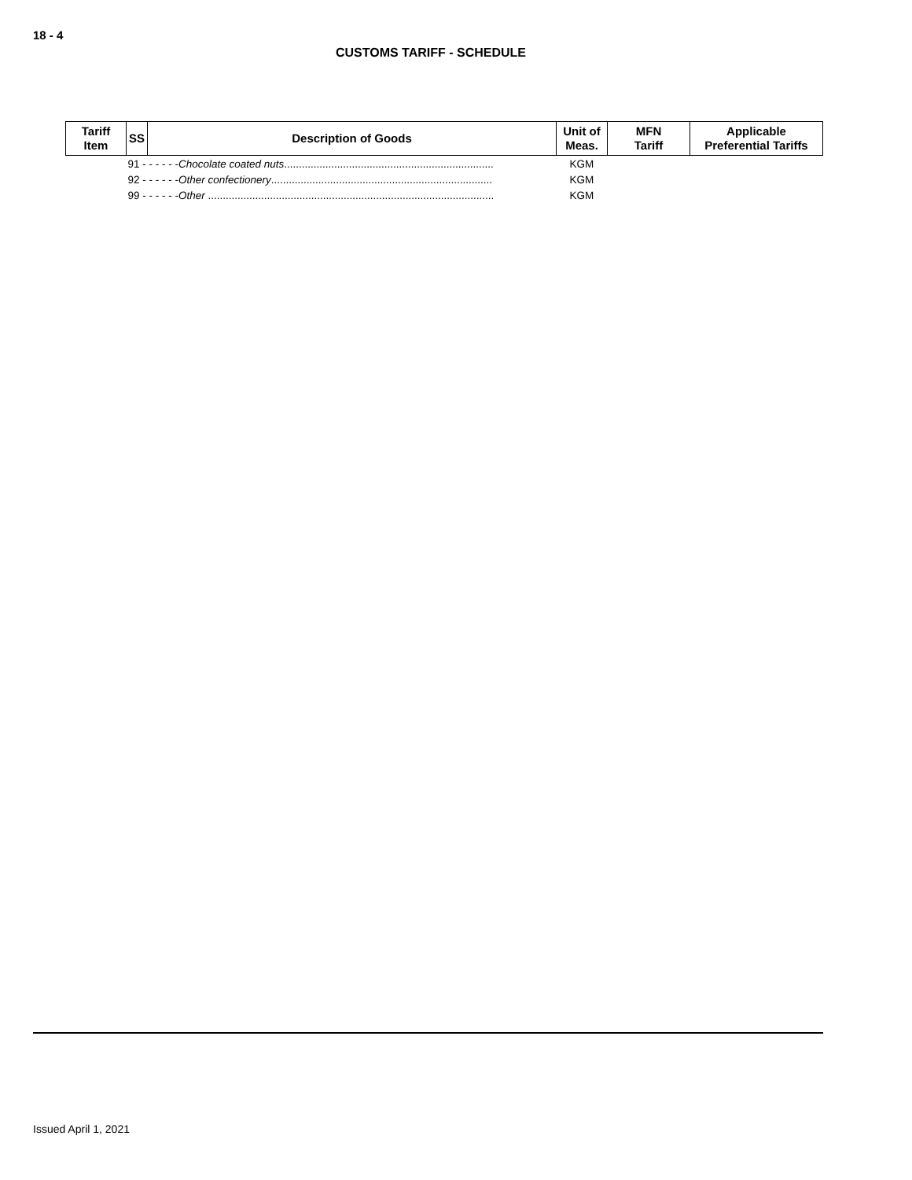18 - 4
CUSTOMS TARIFF - SCHEDULE
| Tariff Item | SS | Description of Goods | Unit of Meas. | MFN Tariff | Applicable Preferential Tariffs |
| --- | --- | --- | --- | --- | --- |
| | 91 - - - - - - Chocolate coated nuts ....................................................................... | | KGM | | |
| | 92 - - - - - - Other confectionery ........................................................................... | | KGM | | |
| | 99 - - - - - - Other ................................................................................................. | | KGM | | |
Issued April 1, 2021